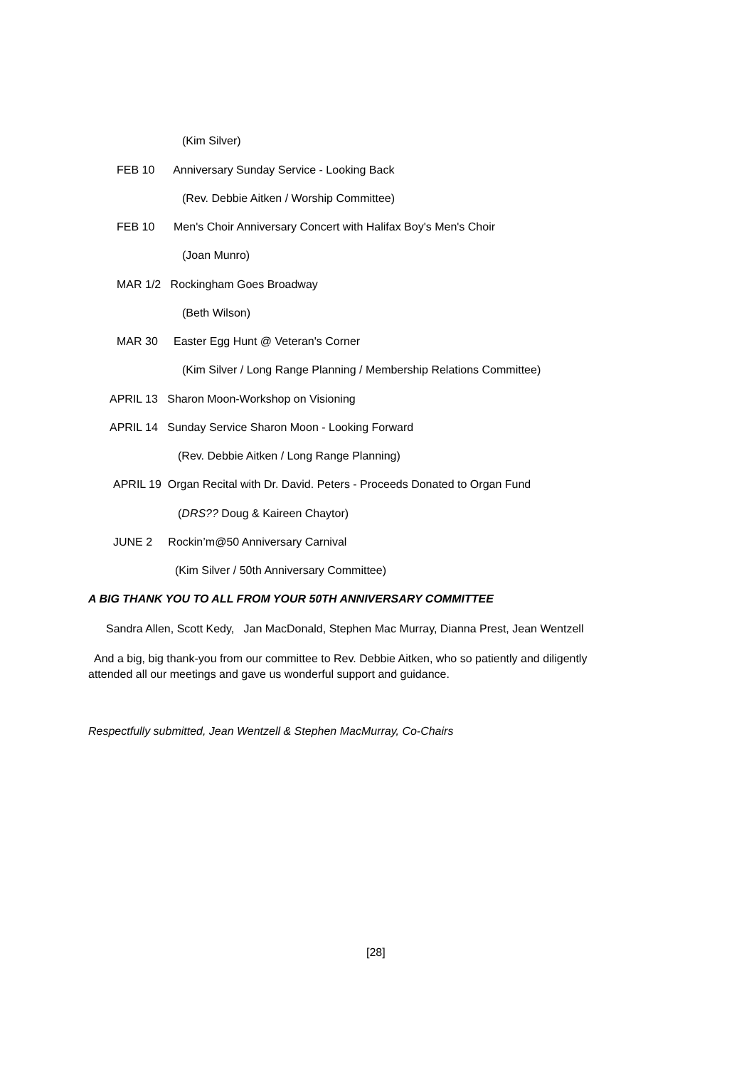(Kim Silver)
FEB 10 Anniversary Sunday Service - Looking Back
(Rev. Debbie Aitken / Worship Committee)
FEB 10 Men's Choir Anniversary Concert with Halifax Boy's Men's Choir
(Joan Munro)
MAR 1/2 Rockingham Goes Broadway
(Beth Wilson)
MAR 30 Easter Egg Hunt @ Veteran's Corner
(Kim Silver / Long Range Planning / Membership Relations Committee)
APRIL 13 Sharon Moon-Workshop on Visioning
APRIL 14 Sunday Service Sharon Moon - Looking Forward
(Rev. Debbie Aitken / Long Range Planning)
APRIL 19 Organ Recital with Dr. David. Peters - Proceeds Donated to Organ Fund
(DRS?? Doug & Kaireen Chaytor)
JUNE 2 Rockin’m@50 Anniversary Carnival
(Kim Silver / 50th Anniversary Committee)
A BIG THANK YOU TO ALL FROM YOUR 50TH ANNIVERSARY COMMITTEE
Sandra Allen, Scott Kedy, Jan MacDonald, Stephen Mac Murray, Dianna Prest, Jean Wentzell
And a big, big thank-you from our committee to Rev. Debbie Aitken, who so patiently and diligently attended all our meetings and gave us wonderful support and guidance.
Respectfully submitted, Jean Wentzell & Stephen MacMurray, Co-Chairs
[28]